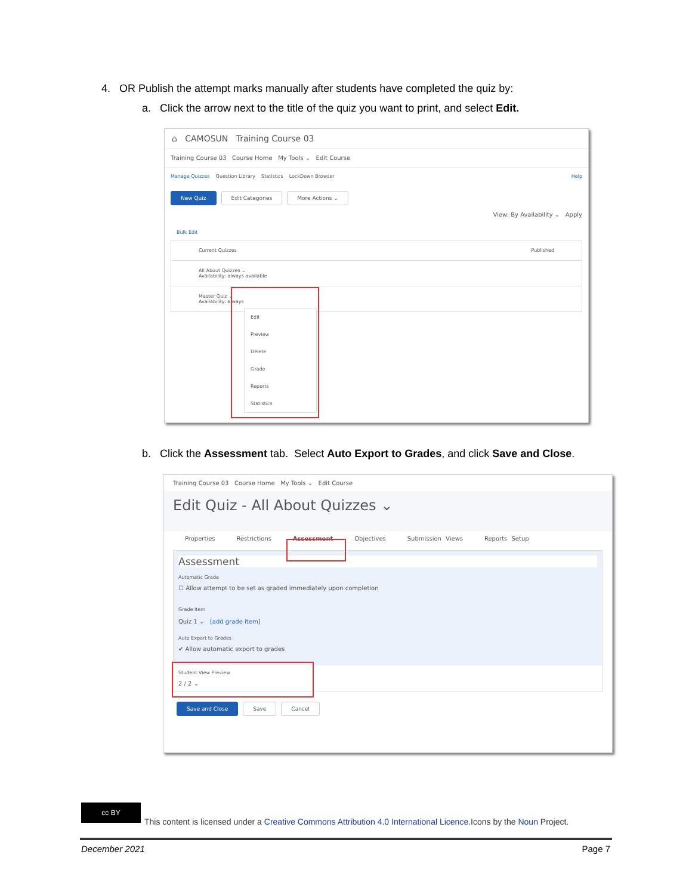4. OR Publish the attempt marks manually after students have completed the quiz by:
a. Click the arrow next to the title of the quiz you want to print, and select Edit.
⌂ CAMOSUN Training Course 03
Training Course 03 Course Home My Tools ⌄ Edit Course
Manage Quizzes Question Library Statistics LockDown Browser Help
New Quiz Edit Categories More Actions ⌄
View: By Availability ⌄ Apply
Bulk Edit
Current Quizzes Published
All About Quizzes ⌄
Availability: always available
Master Quiz ⌄
Availability: always
Edit
Preview
Delete
Grade
Reports
Statistics
b. Click the Assessment tab. Select Auto Export to Grades, and click Save and Close.
Training Course 03 Course Home My Tools ⌄ Edit Course
Edit Quiz - All About Quizzes ⌄
Properties Restrictions Assessment Objectives Submission Views Reports Setup
Assessment
Automatic Grade
☐ Allow attempt to be set as graded immediately upon completion
Grade Item
Quiz 1 ⌄ [add grade item]
Auto Export to Grades
✔ Allow automatic export to grades
Student View Preview
2 / 2 ⌄
Save and Close Save Cancel
cc BY
This content is licensed under a Creative Commons Attribution 4.0 International Licence.Icons by the Noun Project.
December 2021 Page 7